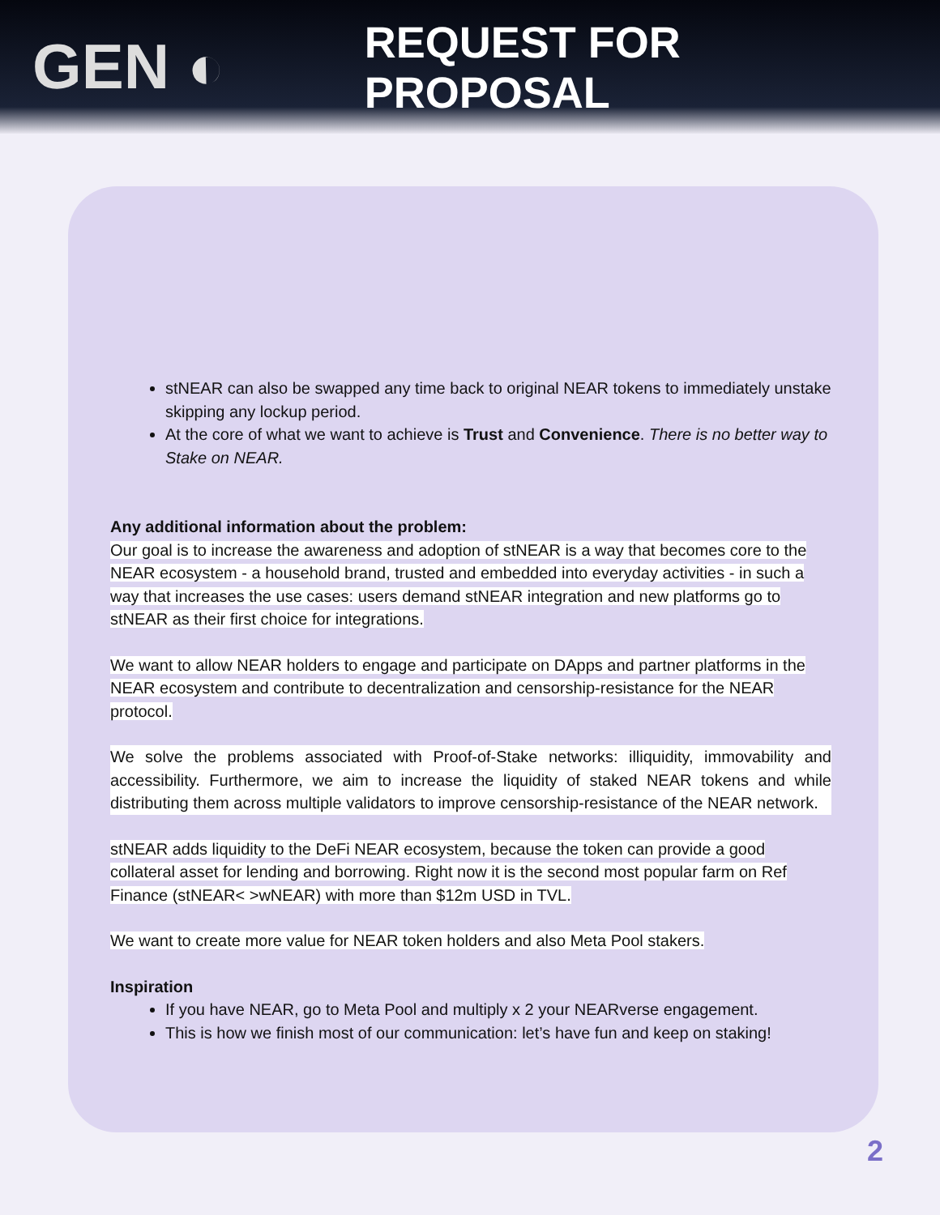GEN ◐
REQUEST FOR PROPOSAL
stNEAR can also be swapped any time back to original NEAR tokens to immediately unstake skipping any lockup period.
At the core of what we want to achieve is Trust and Convenience. There is no better way to Stake on NEAR.
Any additional information about the problem:
Our goal is to increase the awareness and adoption of stNEAR is a way that becomes core to the NEAR ecosystem - a household brand, trusted and embedded into everyday activities - in such a way that increases the use cases: users demand stNEAR integration and new platforms go to stNEAR as their first choice for integrations.
We want to allow NEAR holders to engage and participate on DApps and partner platforms in the NEAR ecosystem and contribute to decentralization and censorship-resistance for the NEAR protocol.
We solve the problems associated with Proof-of-Stake networks: illiquidity, immovability and accessibility. Furthermore, we aim to increase the liquidity of staked NEAR tokens and while distributing them across multiple validators to improve censorship-resistance of the NEAR network.
stNEAR adds liquidity to the DeFi NEAR ecosystem, because the token can provide a good collateral asset for lending and borrowing. Right now it is the second most popular farm on Ref Finance (stNEAR< >wNEAR) with more than $12m USD in TVL.
We want to create more value for NEAR token holders and also Meta Pool stakers.
Inspiration
If you have NEAR, go to Meta Pool and multiply x 2 your NEARverse engagement.
This is how we finish most of our communication: let’s have fun and keep on staking!
2